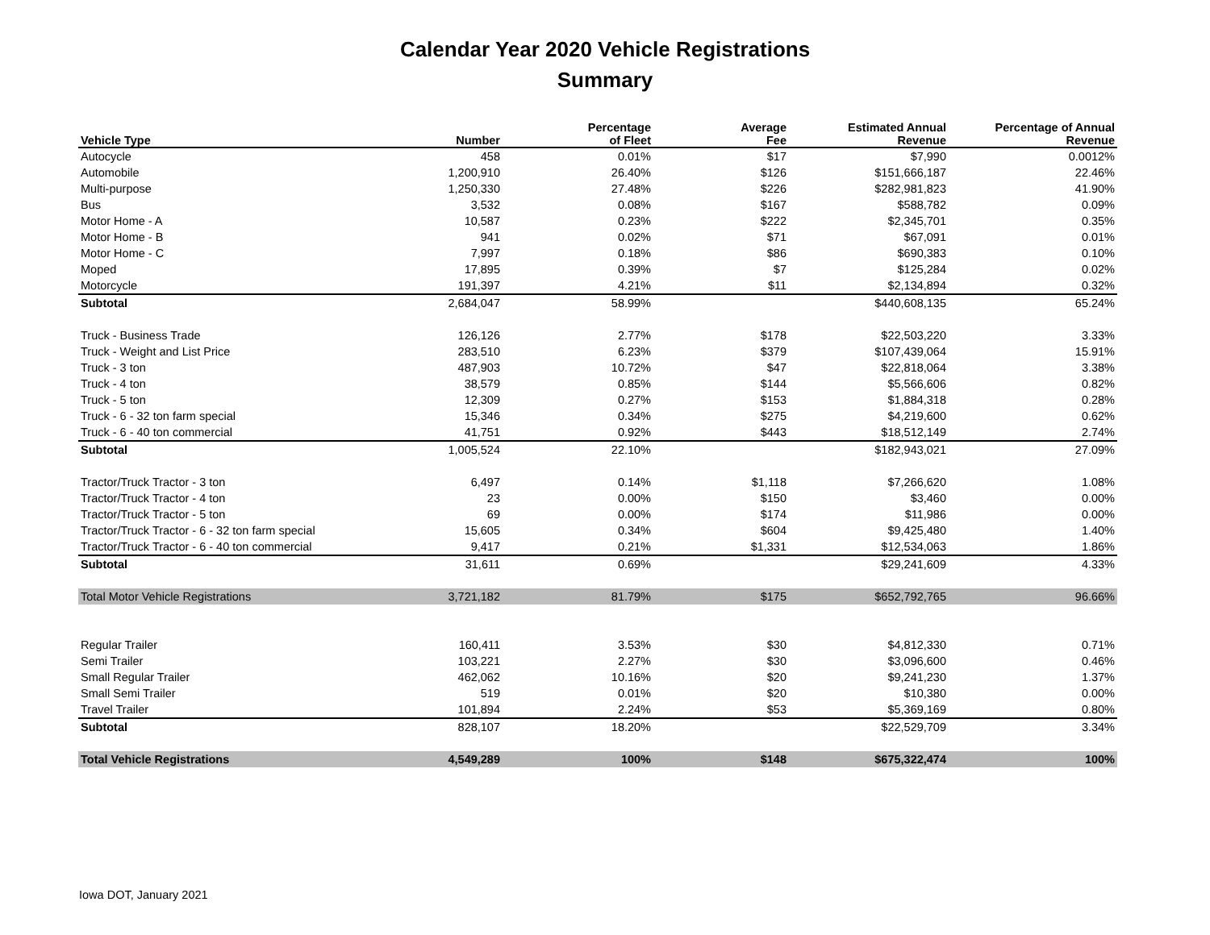Calendar Year 2020 Vehicle Registrations
Summary
| Vehicle Type | Number | Percentage of Fleet | Average Fee | Estimated Annual Revenue | Percentage of Annual Revenue |
| --- | --- | --- | --- | --- | --- |
| Autocycle | 458 | 0.01% | $17 | $7,990 | 0.0012% |
| Automobile | 1,200,910 | 26.40% | $126 | $151,666,187 | 22.46% |
| Multi-purpose | 1,250,330 | 27.48% | $226 | $282,981,823 | 41.90% |
| Bus | 3,532 | 0.08% | $167 | $588,782 | 0.09% |
| Motor Home - A | 10,587 | 0.23% | $222 | $2,345,701 | 0.35% |
| Motor Home - B | 941 | 0.02% | $71 | $67,091 | 0.01% |
| Motor Home - C | 7,997 | 0.18% | $86 | $690,383 | 0.10% |
| Moped | 17,895 | 0.39% | $7 | $125,284 | 0.02% |
| Motorcycle | 191,397 | 4.21% | $11 | $2,134,894 | 0.32% |
| Subtotal | 2,684,047 | 58.99% | | $440,608,135 | 65.24% |
| Truck - Business Trade | 126,126 | 2.77% | $178 | $22,503,220 | 3.33% |
| Truck - Weight and List Price | 283,510 | 6.23% | $379 | $107,439,064 | 15.91% |
| Truck - 3 ton | 487,903 | 10.72% | $47 | $22,818,064 | 3.38% |
| Truck - 4 ton | 38,579 | 0.85% | $144 | $5,566,606 | 0.82% |
| Truck - 5 ton | 12,309 | 0.27% | $153 | $1,884,318 | 0.28% |
| Truck - 6 - 32 ton farm special | 15,346 | 0.34% | $275 | $4,219,600 | 0.62% |
| Truck - 6 - 40 ton commercial | 41,751 | 0.92% | $443 | $18,512,149 | 2.74% |
| Subtotal | 1,005,524 | 22.10% | | $182,943,021 | 27.09% |
| Tractor/Truck Tractor - 3 ton | 6,497 | 0.14% | $1,118 | $7,266,620 | 1.08% |
| Tractor/Truck Tractor - 4 ton | 23 | 0.00% | $150 | $3,460 | 0.00% |
| Tractor/Truck Tractor - 5 ton | 69 | 0.00% | $174 | $11,986 | 0.00% |
| Tractor/Truck Tractor - 6 - 32 ton farm special | 15,605 | 0.34% | $604 | $9,425,480 | 1.40% |
| Tractor/Truck Tractor - 6 - 40 ton commercial | 9,417 | 0.21% | $1,331 | $12,534,063 | 1.86% |
| Subtotal | 31,611 | 0.69% | | $29,241,609 | 4.33% |
| Total Motor Vehicle Registrations | 3,721,182 | 81.79% | $175 | $652,792,765 | 96.66% |
| Regular Trailer | 160,411 | 3.53% | $30 | $4,812,330 | 0.71% |
| Semi Trailer | 103,221 | 2.27% | $30 | $3,096,600 | 0.46% |
| Small Regular Trailer | 462,062 | 10.16% | $20 | $9,241,230 | 1.37% |
| Small Semi Trailer | 519 | 0.01% | $20 | $10,380 | 0.00% |
| Travel Trailer | 101,894 | 2.24% | $53 | $5,369,169 | 0.80% |
| Subtotal | 828,107 | 18.20% | | $22,529,709 | 3.34% |
| Total Vehicle Registrations | 4,549,289 | 100% | $148 | $675,322,474 | 100% |
Iowa DOT, January 2021